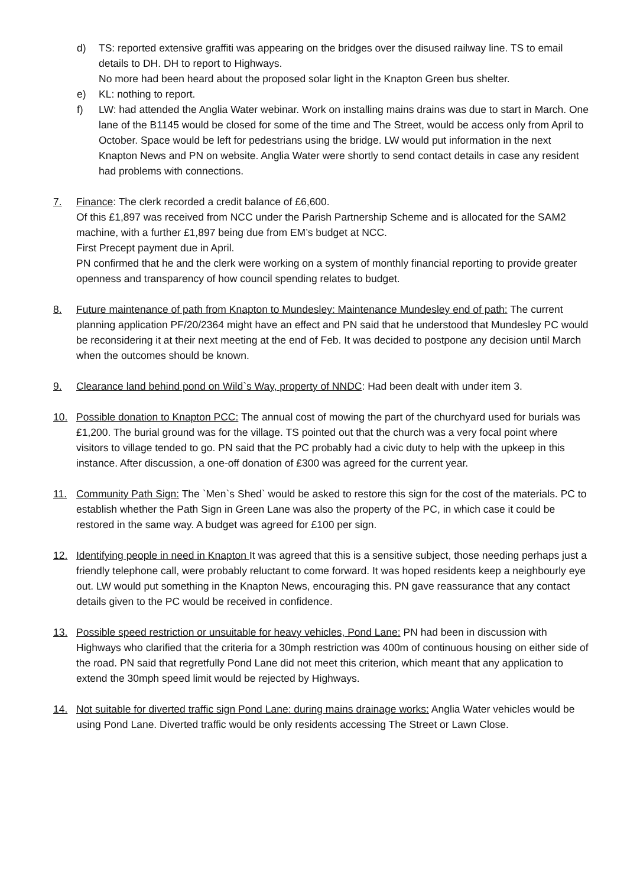d) TS: reported extensive graffiti was appearing on the bridges over the disused railway line. TS to email details to DH. DH to report to Highways.
No more had been heard about the proposed solar light in the Knapton Green bus shelter.
e) KL: nothing to report.
f) LW: had attended the Anglia Water webinar. Work on installing mains drains was due to start in March. One lane of the B1145 would be closed for some of the time and The Street, would be access only from April to October. Space would be left for pedestrians using the bridge. LW would put information in the next Knapton News and PN on website. Anglia Water were shortly to send contact details in case any resident had problems with connections.
7. Finance: The clerk recorded a credit balance of £6,600.
Of this £1,897 was received from NCC under the Parish Partnership Scheme and is allocated for the SAM2 machine, with a further £1,897 being due from EM’s budget at NCC.
First Precept payment due in April.
PN confirmed that he and the clerk were working on a system of monthly financial reporting to provide greater openness and transparency of how council spending relates to budget.
8. Future maintenance of path from Knapton to Mundesley: Maintenance Mundesley end of path: The current planning application PF/20/2364 might have an effect and PN said that he understood that Mundesley PC would be reconsidering it at their next meeting at the end of Feb. It was decided to postpone any decision until March when the outcomes should be known.
9. Clearance land behind pond on Wild`s Way, property of NNDC: Had been dealt with under item 3.
10. Possible donation to Knapton PCC: The annual cost of mowing the part of the churchyard used for burials was £1,200. The burial ground was for the village. TS pointed out that the church was a very focal point where visitors to village tended to go. PN said that the PC probably had a civic duty to help with the upkeep in this instance. After discussion, a one-off donation of £300 was agreed for the current year.
11. Community Path Sign: The `Men`s Shed` would be asked to restore this sign for the cost of the materials. PC to establish whether the Path Sign in Green Lane was also the property of the PC, in which case it could be restored in the same way. A budget was agreed for £100 per sign.
12. Identifying people in need in Knapton It was agreed that this is a sensitive subject, those needing perhaps just a friendly telephone call, were probably reluctant to come forward. It was hoped residents keep a neighbourly eye out. LW would put something in the Knapton News, encouraging this. PN gave reassurance that any contact details given to the PC would be received in confidence.
13. Possible speed restriction or unsuitable for heavy vehicles, Pond Lane: PN had been in discussion with Highways who clarified that the criteria for a 30mph restriction was 400m of continuous housing on either side of the road. PN said that regretfully Pond Lane did not meet this criterion, which meant that any application to extend the 30mph speed limit would be rejected by Highways.
14. Not suitable for diverted traffic sign Pond Lane: during mains drainage works: Anglia Water vehicles would be using Pond Lane. Diverted traffic would be only residents accessing The Street or Lawn Close.